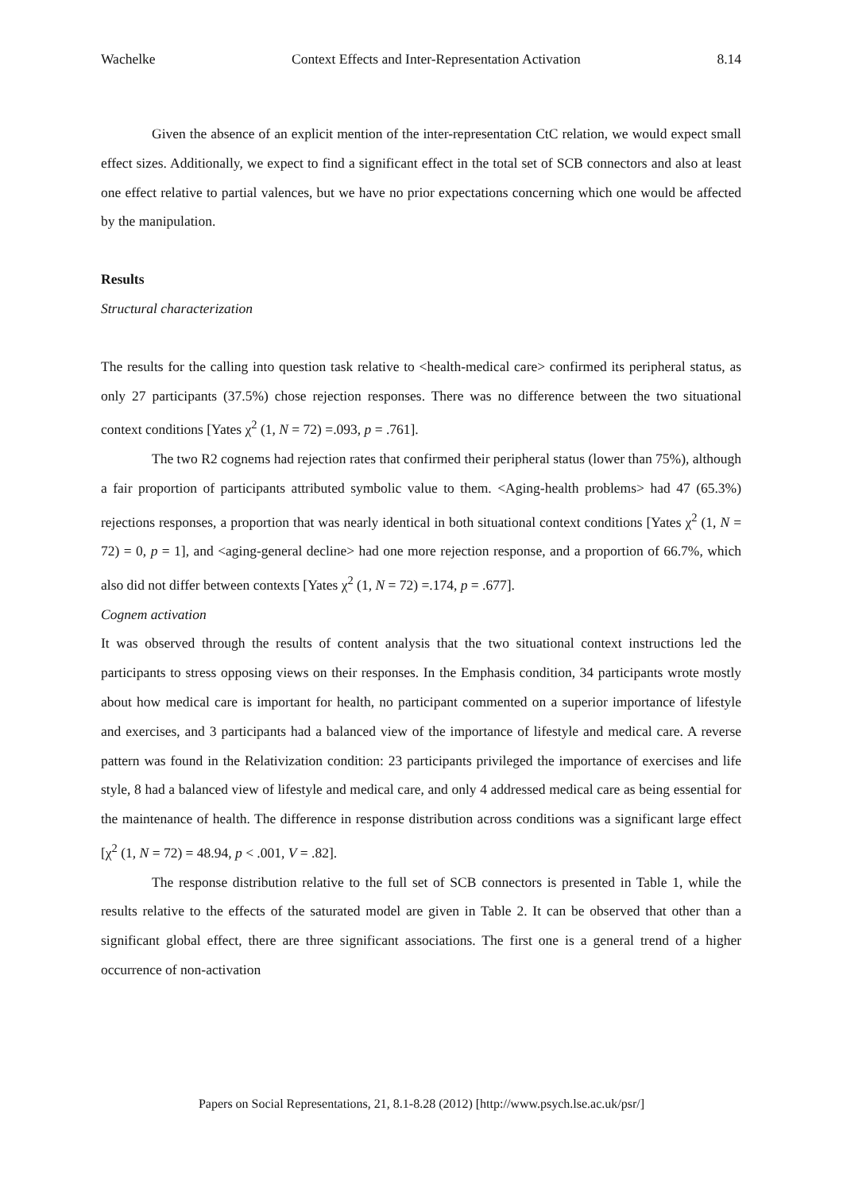Wachelke Context Effects and Inter-Representation Activation 8.14
Given the absence of an explicit mention of the inter-representation CtC relation, we would expect small effect sizes. Additionally, we expect to find a significant effect in the total set of SCB connectors and also at least one effect relative to partial valences, but we have no prior expectations concerning which one would be affected by the manipulation.
Results
Structural characterization
The results for the calling into question task relative to <health-medical care> confirmed its peripheral status, as only 27 participants (37.5%) chose rejection responses. There was no difference between the two situational context conditions [Yates χ<sup>2</sup> (1, N = 72) =.093, p = .761].
The two R2 cognems had rejection rates that confirmed their peripheral status (lower than 75%), although a fair proportion of participants attributed symbolic value to them. <Aging-health problems> had 47 (65.3%) rejections responses, a proportion that was nearly identical in both situational context conditions [Yates χ<sup>2</sup> (1, N = 72) = 0, p = 1], and <aging-general decline> had one more rejection response, and a proportion of 66.7%, which also did not differ between contexts [Yates χ<sup>2</sup> (1, N = 72) =.174, p = .677].
Cognem activation
It was observed through the results of content analysis that the two situational context instructions led the participants to stress opposing views on their responses. In the Emphasis condition, 34 participants wrote mostly about how medical care is important for health, no participant commented on a superior importance of lifestyle and exercises, and 3 participants had a balanced view of the importance of lifestyle and medical care. A reverse pattern was found in the Relativization condition: 23 participants privileged the importance of exercises and life style, 8 had a balanced view of lifestyle and medical care, and only 4 addressed medical care as being essential for the maintenance of health. The difference in response distribution across conditions was a significant large effect [χ<sup>2</sup> (1, N = 72) = 48.94, p < .001, V = .82].
The response distribution relative to the full set of SCB connectors is presented in Table 1, while the results relative to the effects of the saturated model are given in Table 2. It can be observed that other than a significant global effect, there are three significant associations. The first one is a general trend of a higher occurrence of non-activation
Papers on Social Representations, 21, 8.1-8.28 (2012) [http://www.psych.lse.ac.uk/psr/]